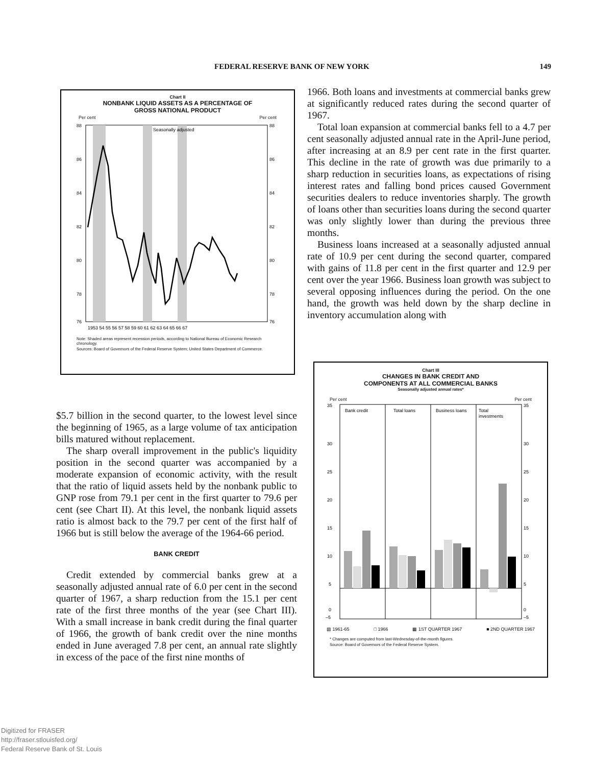FEDERAL RESERVE BANK OF NEW YORK 149
Chart II
NONBANK LIQUID ASSETS AS A PERCENTAGE OF
GROSS NATIONAL PRODUCT
Per cent Per cent
Seasonally adjusted
88
86
84
82
80
78
76
88
86
84
82
80
78
76
1953 54 55 56 57 58 59 60 61 62 63 64 65 66 67
Note: Shaded areas represent recession periods, according to National Bureau of Economic Research chronology.
Sources: Board of Governors of the Federal Reserve System; United States Department of Commerce.
1966. Both loans and investments at commercial banks grew at significantly reduced rates during the second quarter of 1967.
Total loan expansion at commercial banks fell to a 4.7 per cent seasonally adjusted annual rate in the April-June period, after increasing at an 8.9 per cent rate in the first quarter. This decline in the rate of growth was due primarily to a sharp reduction in securities loans, as expectations of rising interest rates and falling bond prices caused Government securities dealers to reduce inventories sharply. The growth of loans other than securities loans during the second quarter was only slightly lower than during the previous three months.
Business loans increased at a seasonally adjusted annual rate of 10.9 per cent during the second quarter, compared with gains of 11.8 per cent in the first quarter and 12.9 per cent over the year 1966. Business loan growth was subject to several opposing influences during the period. On the one hand, the growth was held down by the sharp decline in inventory accumulation along with
$5.7 billion in the second quarter, to the lowest level since the beginning of 1965, as a large volume of tax anticipation bills matured without replacement.
The sharp overall improvement in the public's liquidity position in the second quarter was accompanied by a moderate expansion of economic activity, with the result that the ratio of liquid assets held by the nonbank public to GNP rose from 79.1 per cent in the first quarter to 79.6 per cent (see Chart II). At this level, the nonbank liquid assets ratio is almost back to the 79.7 per cent of the first half of 1966 but is still below the average of the 1964-66 period.
BANK CREDIT
Credit extended by commercial banks grew at a seasonally adjusted annual rate of 6.0 per cent in the second quarter of 1967, a sharp reduction from the 15.1 per cent rate of the first three months of the year (see Chart III). With a small increase in bank credit during the final quarter of 1966, the growth of bank credit over the nine months ended in June averaged 7.8 per cent, an annual rate slightly in excess of the pace of the first nine months of
Chart III
CHANGES IN BANK CREDIT AND
COMPONENTS AT ALL COMMERCIAL BANKS
Seasonally adjusted annual rates*
Per cent Per cent
Bank credit
Total loans
Business loans
Total
investments
35
30
25
20
15
10
5
0
–5
35
30
25
20
15
10
5
0
–5
▨ 1961-65 □ 1966 ▩ 1ST QUARTER 1967 ■ 2ND QUARTER 1967
* Changes are computed from last-Wednesday-of-the-month figures.
Source: Board of Governors of the Federal Reserve System.
Digitized for FRASER
http://fraser.stlouisfed.org/
Federal Reserve Bank of St. Louis